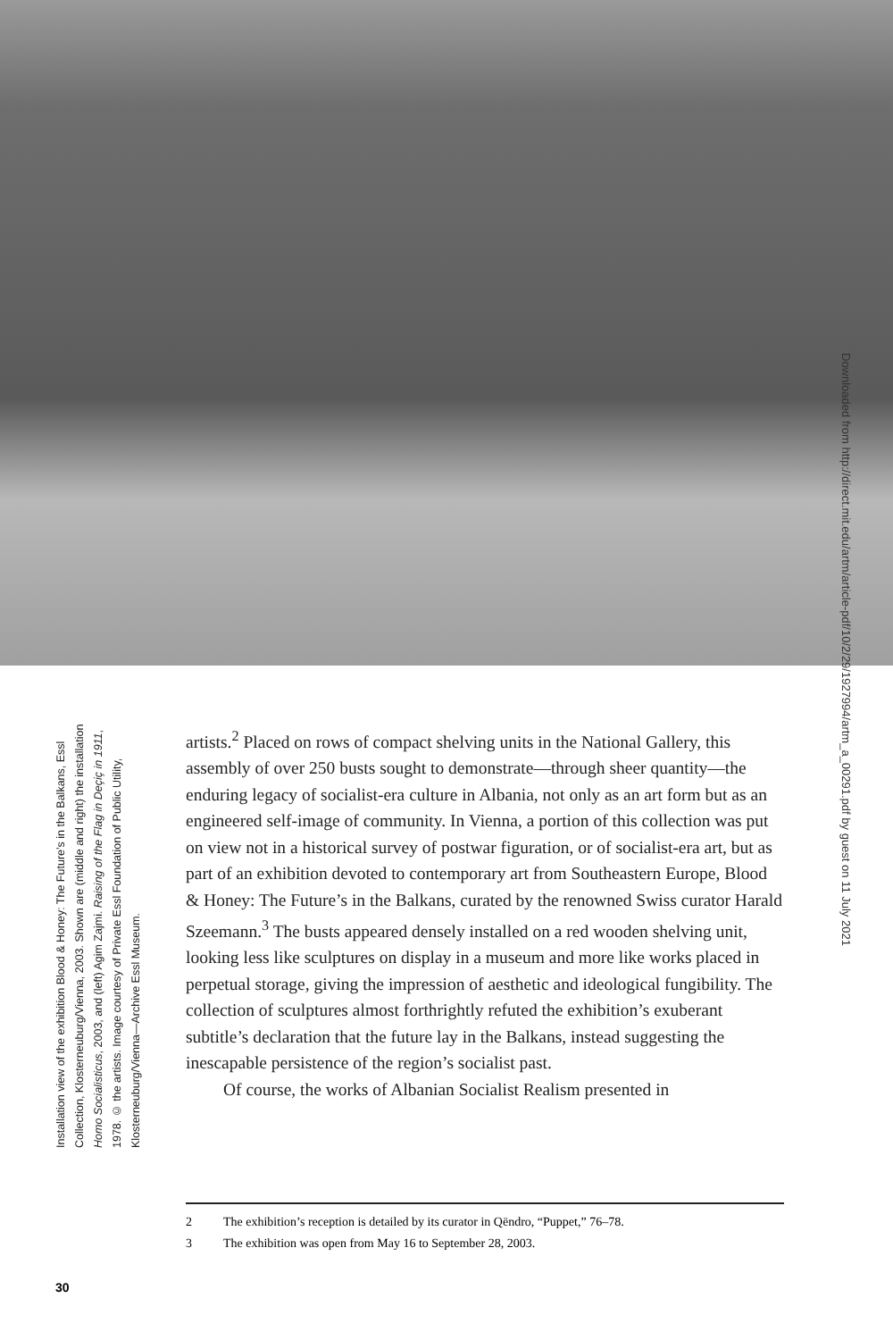Installation view of the exhibition Blood & Honey: The Future’s in the Balkans, Essl Collection, Klosterneuburg/Vienna, 2003. Shown are (middle and right) the installation Homo Socialisticus, 2003, and (left) Agim Zajmi. Raising of the Flag in Deçiç in 1911, 1978. © the artists. Image courtesy of Private Essl Foundation of Public Utility, Klosterneuburg/Vienna—Archive Essl Museum.
artists.<sup>2</sup> Placed on rows of compact shelving units in the National Gallery, this assembly of over 250 busts sought to demonstrate—through sheer quantity—the enduring legacy of socialist-era culture in Albania, not only as an art form but as an engineered self-image of community. In Vienna, a portion of this collection was put on view not in a historical survey of postwar figuration, or of socialist-era art, but as part of an exhibition devoted to contemporary art from Southeastern Europe, Blood & Honey: The Future’s in the Balkans, curated by the renowned Swiss curator Harald Szeemann.<sup>3</sup> The busts appeared densely installed on a red wooden shelving unit, looking less like sculptures on display in a museum and more like works placed in perpetual storage, giving the impression of aesthetic and ideological fungibility. The collection of sculptures almost forthrightly refuted the exhibition’s exuberant subtitle’s declaration that the future lay in the Balkans, instead suggesting the inescapable persistence of the region’s socialist past.
Of course, the works of Albanian Socialist Realism presented in
2 The exhibition’s reception is detailed by its curator in Qëndro, “Puppet,” 76–78.
3 The exhibition was open from May 16 to September 28, 2003.
30
Downloaded from http://direct.mit.edu/artm/article-pdf/10/2/29/1927994/artm_a_00291.pdf by guest on 11 July 2021